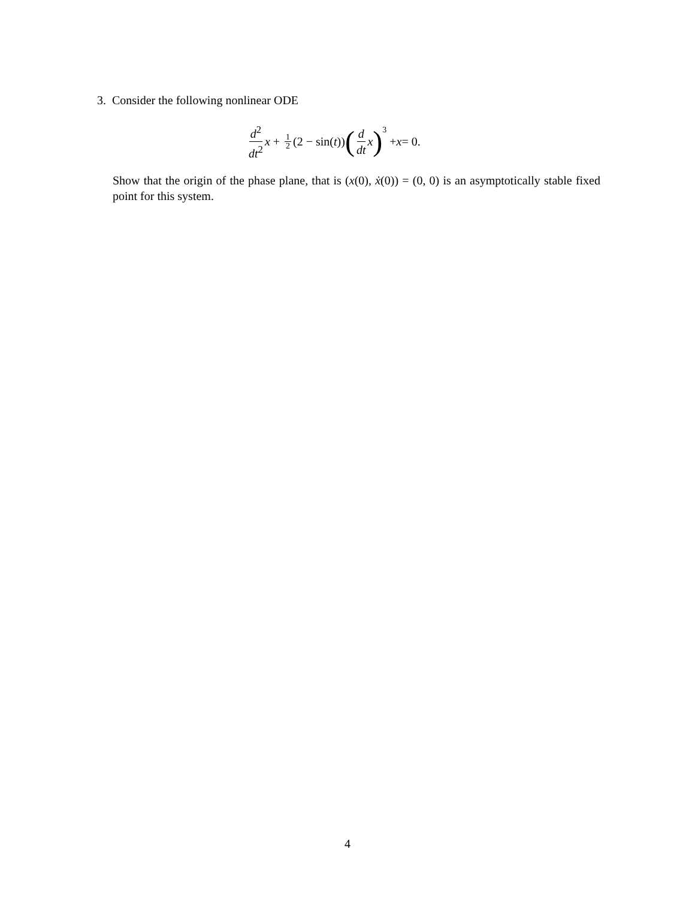3. Consider the following nonlinear ODE
d<sup>2</sup> dt<sup>2</sup> x + 1 2 (2 − sin(t)) (d dt x)<sup>3</sup> + x = 0.
Show that the origin of the phase plane, that is (x(0), ẋ(0)) = (0, 0) is an asymptotically stable fixed point for this system.
4